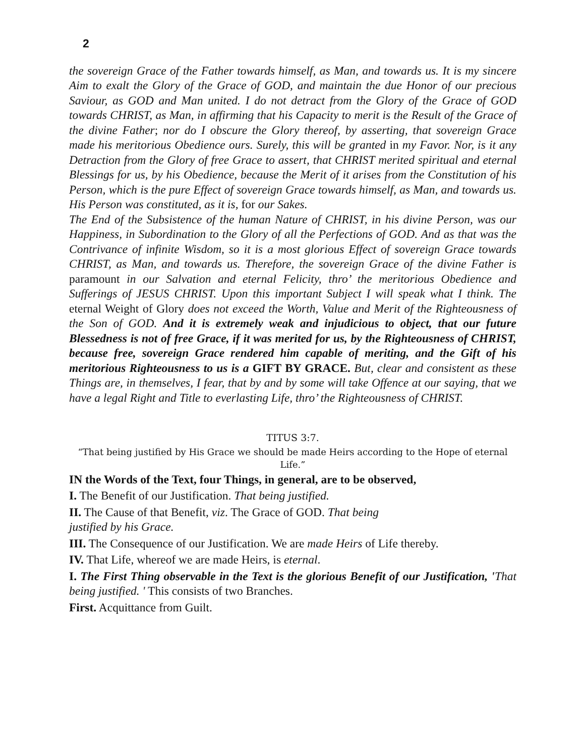2
the sovereign Grace of the Father towards himself, as Man, and towards us. It is my sincere Aim to exalt the Glory of the Grace of GOD, and maintain the due Honor of our precious Saviour, as GOD and Man united. I do not detract from the Glory of the Grace of GOD towards CHRIST, as Man, in affirming that his Capacity to merit is the Result of the Grace of the divine Father; nor do I obscure the Glory thereof, by asserting, that sovereign Grace made his meritorious Obedience ours. Surely, this will be granted in my Favor. Nor, is it any Detraction from the Glory of free Grace to assert, that CHRIST merited spiritual and eternal Blessings for us, by his Obedience, because the Merit of it arises from the Constitution of his Person, which is the pure Effect of sovereign Grace towards himself, as Man, and towards us. His Person was constituted, as it is, for our Sakes.
The End of the Subsistence of the human Nature of CHRIST, in his divine Person, was our Happiness, in Subordination to the Glory of all the Perfections of GOD. And as that was the Contrivance of infinite Wisdom, so it is a most glorious Effect of sovereign Grace towards CHRIST, as Man, and towards us. Therefore, the sovereign Grace of the divine Father is paramount in our Salvation and eternal Felicity, thro’ the meritorious Obedience and Sufferings of JESUS CHRIST. Upon this important Subject I will speak what I think. The eternal Weight of Glory does not exceed the Worth, Value and Merit of the Righteousness of the Son of GOD. And it is extremely weak and injudicious to object, that our future Blessedness is not of free Grace, if it was merited for us, by the Righteousness of CHRIST, because free, sovereign Grace rendered him capable of meriting, and the Gift of his meritorious Righteousness to us is a GIFT BY GRACE. But, clear and consistent as these Things are, in themselves, I fear, that by and by some will take Offence at our saying, that we have a legal Right and Title to everlasting Life, thro’ the Righteousness of CHRIST.
TITUS 3:7.
“That being justified by His Grace we should be made Heirs according to the Hope of eternal Life.”
IN the Words of the Text, four Things, in general, are to be observed,
I. The Benefit of our Justification. That being justified.
II. The Cause of that Benefit, viz. The Grace of GOD. That being
justified by his Grace.
III. The Consequence of our Justification. We are made Heirs of Life thereby.
IV. That Life, whereof we are made Heirs, is eternal.
I. The First Thing observable in the Text is the glorious Benefit of our Justification, 'That being justified. ' This consists of two Branches.
First. Acquittance from Guilt.